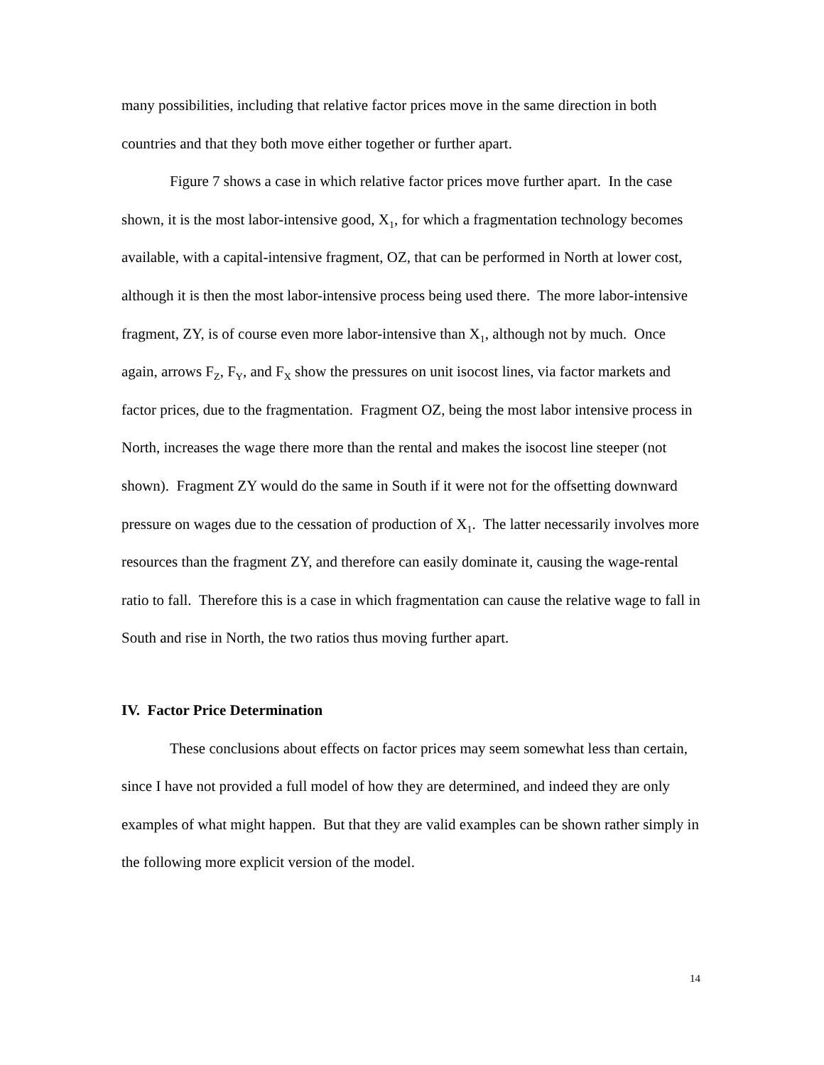many possibilities, including that relative factor prices move in the same direction in both countries and that they both move either together or further apart.
Figure 7 shows a case in which relative factor prices move further apart. In the case shown, it is the most labor-intensive good, X<sub>1</sub>, for which a fragmentation technology becomes available, with a capital-intensive fragment, OZ, that can be performed in North at lower cost, although it is then the most labor-intensive process being used there. The more labor-intensive fragment, ZY, is of course even more labor-intensive than X<sub>1</sub>, although not by much. Once again, arrows F<sub>Z</sub>, F<sub>Y</sub>, and F<sub>X</sub> show the pressures on unit isocost lines, via factor markets and factor prices, due to the fragmentation. Fragment OZ, being the most labor intensive process in North, increases the wage there more than the rental and makes the isocost line steeper (not shown). Fragment ZY would do the same in South if it were not for the offsetting downward pressure on wages due to the cessation of production of X<sub>1</sub>. The latter necessarily involves more resources than the fragment ZY, and therefore can easily dominate it, causing the wage-rental ratio to fall. Therefore this is a case in which fragmentation can cause the relative wage to fall in South and rise in North, the two ratios thus moving further apart.
IV. Factor Price Determination
These conclusions about effects on factor prices may seem somewhat less than certain, since I have not provided a full model of how they are determined, and indeed they are only examples of what might happen. But that they are valid examples can be shown rather simply in the following more explicit version of the model.
14